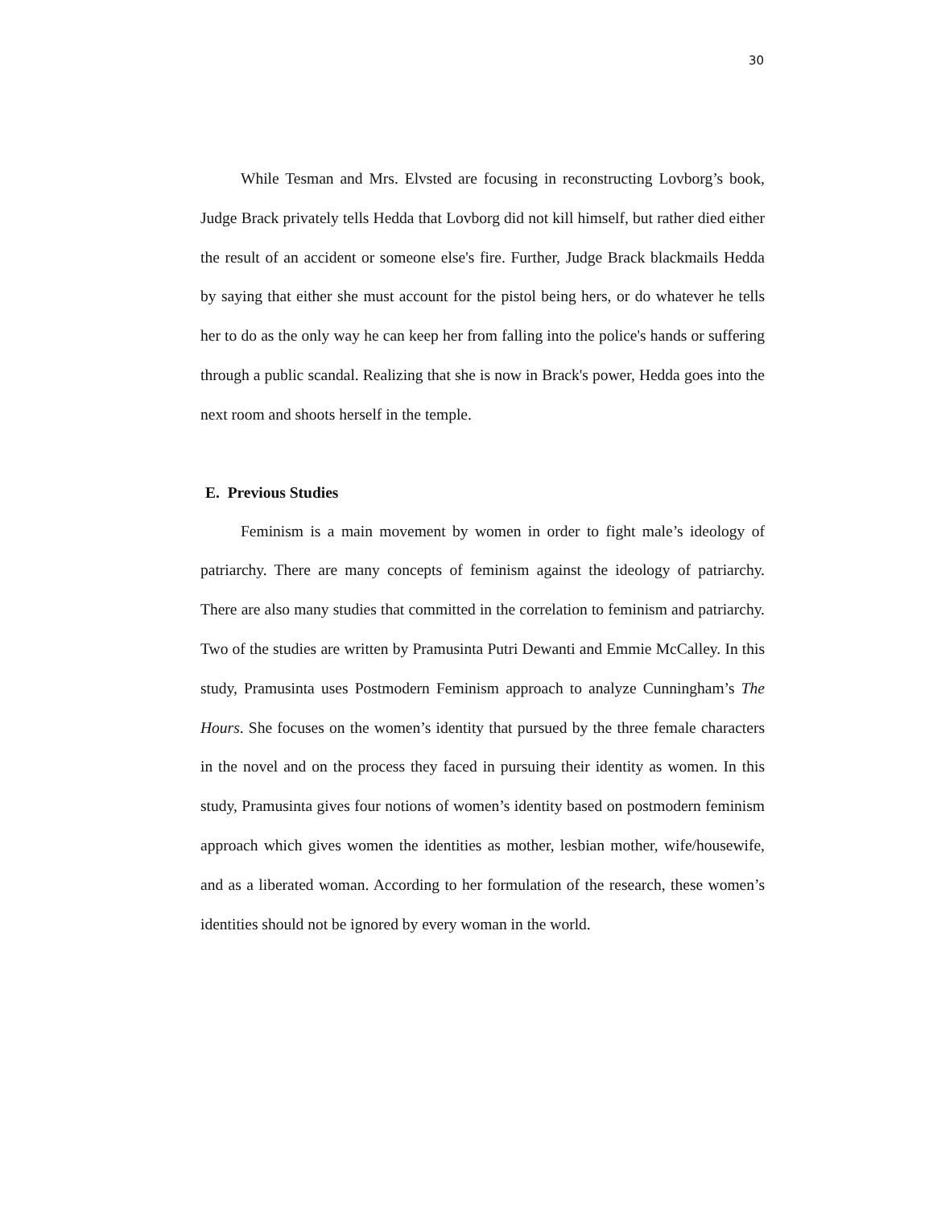30
While Tesman and Mrs. Elvsted are focusing in reconstructing Lovborg’s book, Judge Brack privately tells Hedda that Lovborg did not kill himself, but rather died either the result of an accident or someone else's fire. Further, Judge Brack blackmails Hedda by saying that either she must account for the pistol being hers, or do whatever he tells her to do as the only way he can keep her from falling into the police's hands or suffering through a public scandal. Realizing that she is now in Brack's power, Hedda goes into the next room and shoots herself in the temple.
E. Previous Studies
Feminism is a main movement by women in order to fight male’s ideology of patriarchy. There are many concepts of feminism against the ideology of patriarchy. There are also many studies that committed in the correlation to feminism and patriarchy. Two of the studies are written by Pramusinta Putri Dewanti and Emmie McCalley. In this study, Pramusinta uses Postmodern Feminism approach to analyze Cunningham’s The Hours. She focuses on the women’s identity that pursued by the three female characters in the novel and on the process they faced in pursuing their identity as women. In this study, Pramusinta gives four notions of women’s identity based on postmodern feminism approach which gives women the identities as mother, lesbian mother, wife/housewife, and as a liberated woman. According to her formulation of the research, these women’s identities should not be ignored by every woman in the world.